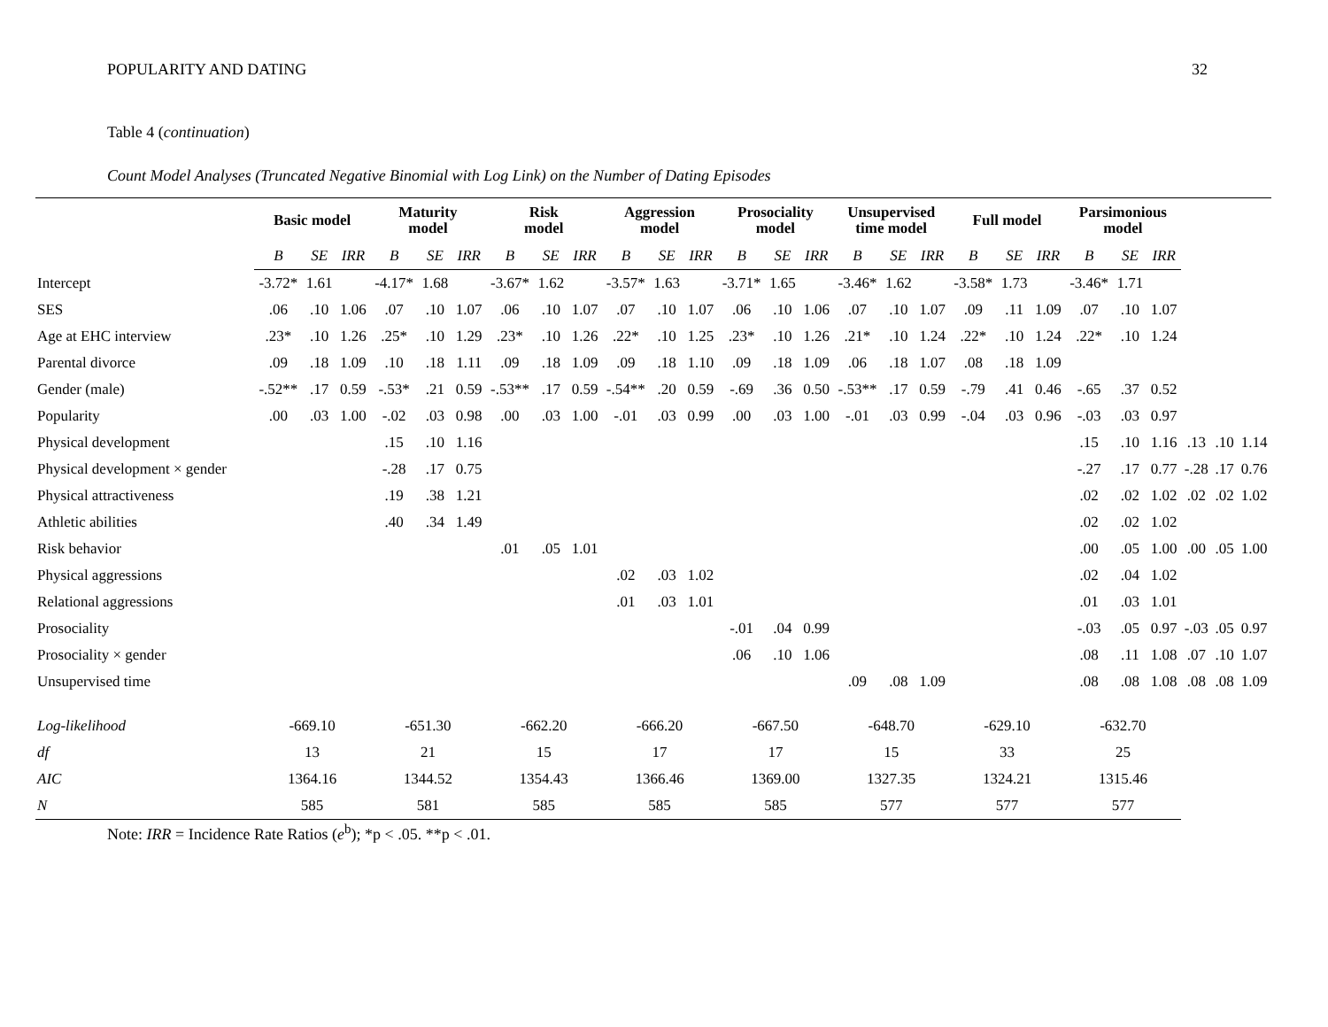POPULARITY AND DATING 32
Table 4 (continuation)
Count Model Analyses (Truncated Negative Binomial with Log Link) on the Number of Dating Episodes
| | Basic model | | | Maturity model | | | Risk model | | | Aggression model | | | Prosociality model | | | Unsupervised time model | | | Full model | | | Parsimonious model | | | | | |
| --- | --- | --- | --- | --- | --- | --- | --- | --- | --- | --- | --- | --- | --- | --- | --- | --- | --- | --- | --- | --- | --- | --- | --- | --- | --- | --- | --- |
| | B | SE | IRR | B | SE | IRR | B | SE | IRR | B | SE | IRR | B | SE | IRR | B | SE | IRR | B | SE | IRR | B | SE | IRR | | | |
| Intercept | -3.72* | 1.61 | | -4.17* | 1.68 | | -3.67* | 1.62 | | -3.57* | 1.63 | | -3.71* | 1.65 | | -3.46* | 1.62 | | -3.58* | 1.73 | | -3.46* | 1.71 | | | | |
| SES | .06 | .10 | 1.06 | .07 | .10 | 1.07 | .06 | .10 | 1.07 | .07 | .10 | 1.07 | .06 | .10 | 1.06 | .07 | .10 | 1.07 | .09 | .11 | 1.09 | .07 | .10 | 1.07 | | | |
| Age at EHC interview | .23* | .10 | 1.26 | .25* | .10 | 1.29 | .23* | .10 | 1.26 | .22* | .10 | 1.25 | .23* | .10 | 1.26 | .21* | .10 | 1.24 | .22* | .10 | 1.24 | .22* | .10 | 1.24 | | | |
| Parental divorce | .09 | .18 | 1.09 | .10 | .18 | 1.11 | .09 | .18 | 1.09 | .09 | .18 | 1.10 | .09 | .18 | 1.09 | .06 | .18 | 1.07 | .08 | .18 | 1.09 | | | | | | |
| Gender (male) | -.52** | .17 | 0.59 | -.53* | .21 | 0.59 | -.53** | .17 | 0.59 | -.54** | .20 | 0.59 | -.69 | .36 | 0.50 | -.53** | .17 | 0.59 | -.79 | .41 | 0.46 | -.65 | .37 | 0.52 | | | |
| Popularity | .00 | .03 | 1.00 | -.02 | .03 | 0.98 | .00 | .03 | 1.00 | -.01 | .03 | 0.99 | .00 | .03 | 1.00 | -.01 | .03 | 0.99 | -.04 | .03 | 0.96 | -.03 | .03 | 0.97 | | | |
| Physical development | | | | .15 | .10 | 1.16 | | | | | | | | | | | | | | | | .15 | .10 | 1.16 | .13 | .10 | 1.14 |
| Physical development × gender | | | | -.28 | .17 | 0.75 | | | | | | | | | | | | | | | | -.27 | .17 | 0.77 | -.28 | .17 | 0.76 |
| Physical attractiveness | | | | .19 | .38 | 1.21 | | | | | | | | | | | | | | | | .02 | .02 | 1.02 | .02 | .02 | 1.02 |
| Athletic abilities | | | | .40 | .34 | 1.49 | | | | | | | | | | | | | | | | .02 | .02 | 1.02 | | | |
| Risk behavior | | | | | | | .01 | .05 | 1.01 | | | | | | | | | | | | | .00 | .05 | 1.00 | .00 | .05 | 1.00 |
| Physical aggressions | | | | | | | | | | .02 | .03 | 1.02 | | | | | | | | | | .02 | .04 | 1.02 | | | |
| Relational aggressions | | | | | | | | | | .01 | .03 | 1.01 | | | | | | | | | | .01 | .03 | 1.01 | | | |
| Prosociality | | | | | | | | | | | | | -.01 | .04 | 0.99 | | | | | | | -.03 | .05 | 0.97 | -.03 | .05 | 0.97 |
| Prosociality × gender | | | | | | | | | | | | | .06 | .10 | 1.06 | | | | | | | .08 | .11 | 1.08 | .07 | .10 | 1.07 |
| Unsupervised time | | | | | | | | | | | | | | | | .09 | .08 | 1.09 | | | | .08 | .08 | 1.08 | .08 | .08 | 1.09 |
| Log-likelihood | -669.10 | | | -651.30 | | | -662.20 | | | -666.20 | | | -667.50 | | | -648.70 | | | -629.10 | | | -632.70 | | | | | |
| df | 13 | | | 21 | | | 15 | | | 17 | | | 17 | | | 15 | | | 33 | | | 25 | | | | | |
| AIC | 1364.16 | | | 1344.52 | | | 1354.43 | | | 1366.46 | | | 1369.00 | | | 1327.35 | | | 1324.21 | | | 1315.46 | | | | | |
| N | 585 | | | 581 | | | 585 | | | 585 | | | 585 | | | 577 | | | 577 | | | 577 | | | | | |
Note: IRR = Incidence Rate Ratios (e<sup>b</sup>); *p < .05. **p < .01.